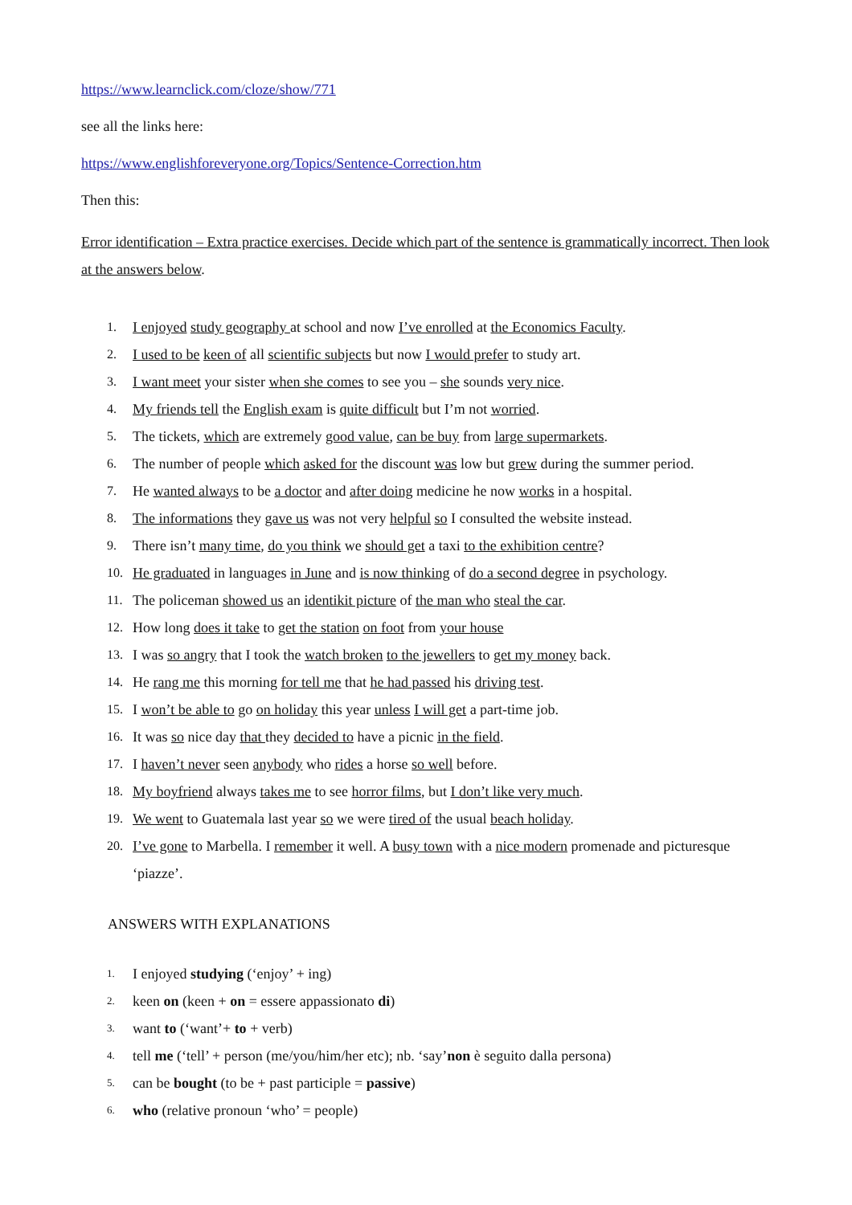https://www.learnclick.com/cloze/show/771
see all the links here:
https://www.englishforeveryone.org/Topics/Sentence-Correction.htm
Then this:
Error identification – Extra practice exercises. Decide which part of the sentence is grammatically incorrect. Then look at the answers below.
1. I enjoyed study geography at school and now I’ve enrolled at the Economics Faculty.
2. I used to be keen of all scientific subjects but now I would prefer to study art.
3. I want meet your sister when she comes to see you – she sounds very nice.
4. My friends tell the English exam is quite difficult but I’m not worried.
5. The tickets, which are extremely good value, can be buy from large supermarkets.
6. The number of people which asked for the discount was low but grew during the summer period.
7. He wanted always to be a doctor and after doing medicine he now works in a hospital.
8. The informations they gave us was not very helpful so I consulted the website instead.
9. There isn’t many time, do you think we should get a taxi to the exhibition centre?
10. He graduated in languages in June and is now thinking of do a second degree in psychology.
11. The policeman showed us an identikit picture of the man who steal the car.
12. How long does it take to get the station on foot from your house
13. I was so angry that I took the watch broken to the jewellers to get my money back.
14. He rang me this morning for tell me that he had passed his driving test.
15. I won’t be able to go on holiday this year unless I will get a part-time job.
16. It was so nice day that they decided to have a picnic in the field.
17. I haven’t never seen anybody who rides a horse so well before.
18. My boyfriend always takes me to see horror films, but I don’t like very much.
19. We went to Guatemala last year so we were tired of the usual beach holiday.
20. I’ve gone to Marbella. I remember it well. A busy town with a nice modern promenade and picturesque ‘piazze’.
ANSWERS WITH EXPLANATIONS
1. I enjoyed studying (‘enjoy’ + ing)
2. keen on (keen + on = essere appassionato di)
3. want to (‘want’+ to + verb)
4. tell me (‘tell’ + person (me/you/him/her etc); nb. ‘say’non è seguito dalla persona)
5. can be bought (to be + past participle = passive)
6. who (relative pronoun ‘who’ = people)